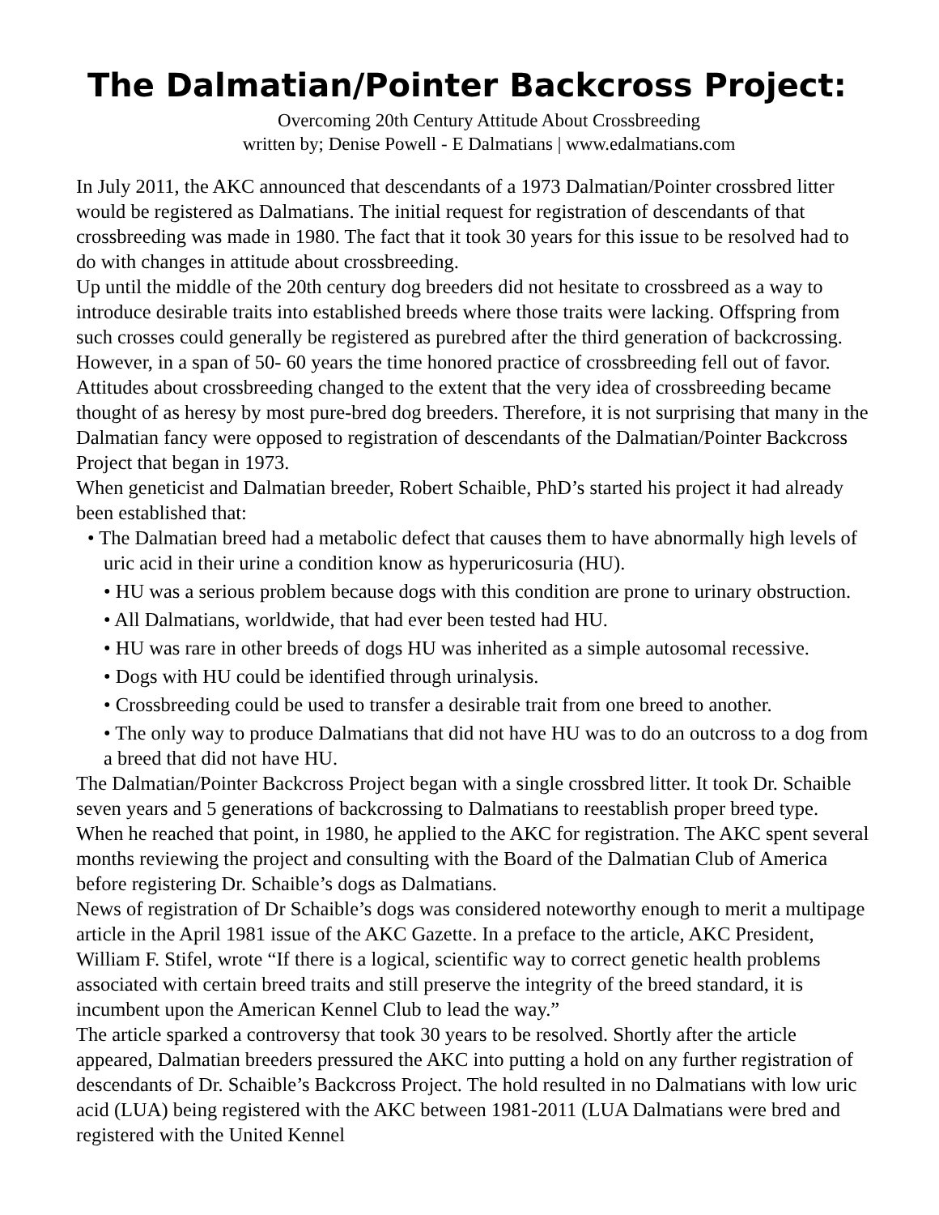The Dalmatian/Pointer Backcross Project:
Overcoming 20th Century Attitude About Crossbreeding
written by; Denise Powell - E Dalmatians | www.edalmatians.com
In July 2011, the AKC announced that descendants of a 1973 Dalmatian/Pointer crossbred litter would be registered as Dalmatians. The initial request for registration of descendants of that crossbreeding was made in 1980. The fact that it took 30 years for this issue to be resolved had to do with changes in attitude about crossbreeding.
Up until the middle of the 20th century dog breeders did not hesitate to crossbreed as a way to introduce desirable traits into established breeds where those traits were lacking. Offspring from such crosses could generally be registered as purebred after the third generation of backcrossing. However, in a span of 50- 60 years the time honored practice of crossbreeding fell out of favor. Attitudes about crossbreeding changed to the extent that the very idea of crossbreeding became thought of as heresy by most pure-bred dog breeders. Therefore, it is not surprising that many in the Dalmatian fancy were opposed to registration of descendants of the Dalmatian/Pointer Backcross Project that began in 1973.
When geneticist and Dalmatian breeder, Robert Schaible, PhD’s started his project it had already been established that:
• The Dalmatian breed had a metabolic defect that causes them to have abnormally high levels of uric acid in their urine a condition know as hyperuricosuria (HU).
• HU was a serious problem because dogs with this condition are prone to urinary obstruction.
• All Dalmatians, worldwide, that had ever been tested had HU.
• HU was rare in other breeds of dogs HU was inherited as a simple autosomal recessive.
• Dogs with HU could be identified through urinalysis.
• Crossbreeding could be used to transfer a desirable trait from one breed to another.
• The only way to produce Dalmatians that did not have HU was to do an outcross to a dog from a breed that did not have HU.
The Dalmatian/Pointer Backcross Project began with a single crossbred litter. It took Dr. Schaible seven years and 5 generations of backcrossing to Dalmatians to reestablish proper breed type. When he reached that point, in 1980, he applied to the AKC for registration. The AKC spent several months reviewing the project and consulting with the Board of the Dalmatian Club of America before registering Dr. Schaible’s dogs as Dalmatians.
News of registration of Dr Schaible’s dogs was considered noteworthy enough to merit a multipage article in the April 1981 issue of the AKC Gazette. In a preface to the article, AKC President, William F. Stifel, wrote “If there is a logical, scientific way to correct genetic health problems associated with certain breed traits and still preserve the integrity of the breed standard, it is incumbent upon the American Kennel Club to lead the way.”
The article sparked a controversy that took 30 years to be resolved. Shortly after the article appeared, Dalmatian breeders pressured the AKC into putting a hold on any further registration of descendants of Dr. Schaible’s Backcross Project. The hold resulted in no Dalmatians with low uric acid (LUA) being registered with the AKC between 1981-2011 (LUA Dalmatians were bred and registered with the United Kennel